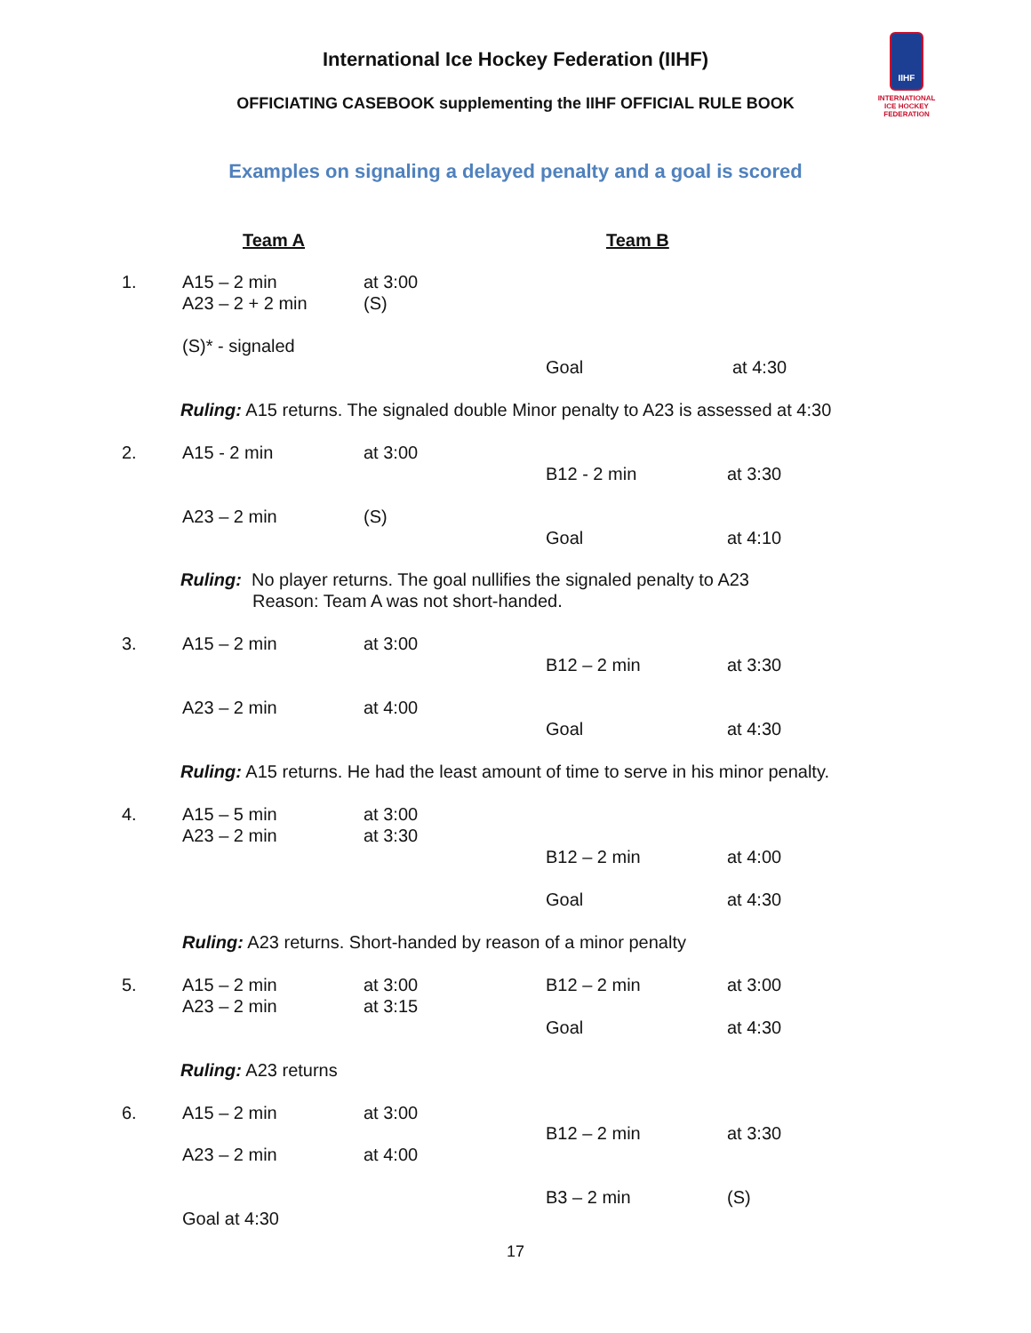International Ice Hockey Federation (IIHF)
OFFICIATING CASEBOOK supplementing the IIHF OFFICIAL RULE BOOK
IIHF
INTERNATIONAL
ICE HOCKEY
FEDERATION
Examples on signaling a delayed penalty and a goal is scored
Team A Team B
1.
A15 – 2 min
A23 – 2 + 2 min
at 3:00
(S)
(S)* - signaled
Goal at 4:30
Ruling: A15 returns. The signaled double Minor penalty to A23 is assessed at 4:30
2. A15 - 2 min at 3:00
B12 - 2 min at 3:30
A23 – 2 min (S)
Goal at 4:10
Ruling: No player returns. The goal nullifies the signaled penalty to A23
Reason: Team A was not short-handed.
3. A15 – 2 min at 3:00
B12 – 2 min at 3:30
A23 – 2 min at 4:00
Goal at 4:30
Ruling: A15 returns. He had the least amount of time to serve in his minor penalty.
4.
A15 – 5 min
A23 – 2 min
at 3:00
at 3:30
B12 – 2 min at 4:00
Goal at 4:30
Ruling: A23 returns. Short-handed by reason of a minor penalty
5.
A15 – 2 min
A23 – 2 min
at 3:00
at 3:15
B12 – 2 min at 3:00
Goal at 4:30
Ruling: A23 returns
6. A15 – 2 min at 3:00
B12 – 2 min at 3:30
A23 – 2 min at 4:00
B3 – 2 min (S)
Goal at 4:30
17